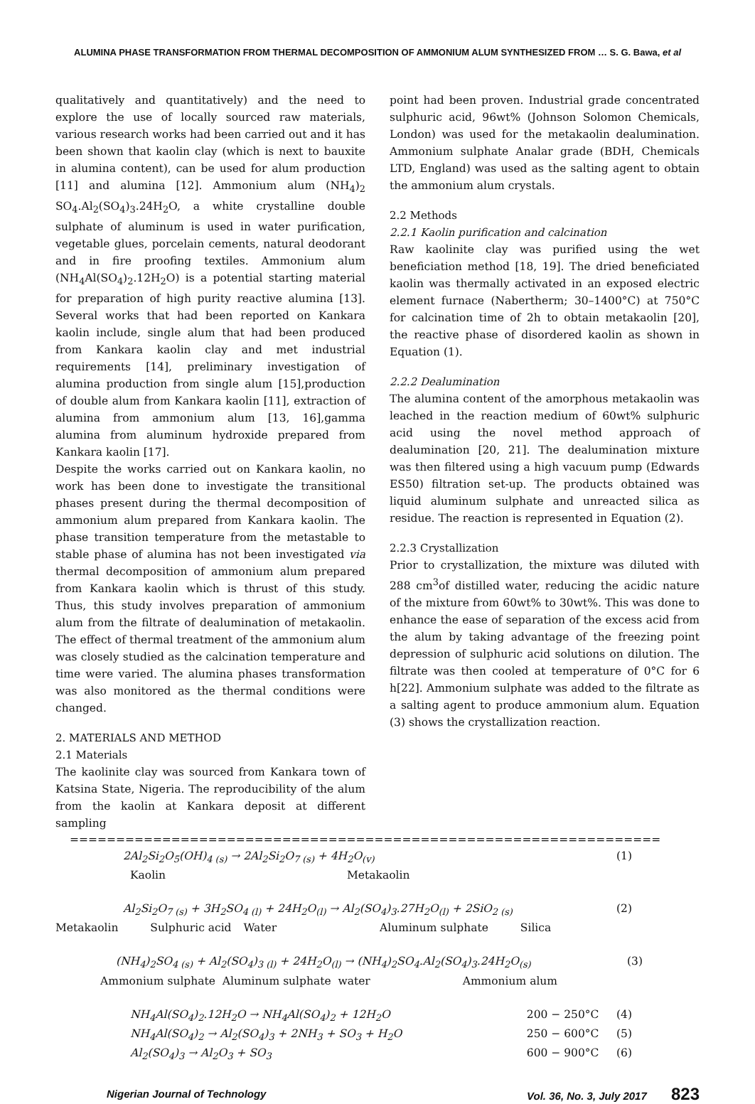ALUMINA PHASE TRANSFORMATION FROM THERMAL DECOMPOSITION OF AMMONIUM ALUM SYNTHESIZED FROM … S. G. Bawa, et al
qualitatively and quantitatively) and the need to explore the use of locally sourced raw materials, various research works had been carried out and it has been shown that kaolin clay (which is next to bauxite in alumina content), can be used for alum production [11] and alumina [12]. Ammonium alum (NH<sub>4</sub>)<sub>2</sub> SO<sub>4</sub>.Al<sub>2</sub>(SO<sub>4</sub>)<sub>3</sub>.24H<sub>2</sub>O, a white crystalline double sulphate of aluminum is used in water purification, vegetable glues, porcelain cements, natural deodorant and in fire proofing textiles. Ammonium alum (NH<sub>4</sub>Al(SO<sub>4</sub>)<sub>2</sub>.12H<sub>2</sub>O) is a potential starting material for preparation of high purity reactive alumina [13]. Several works that had been reported on Kankara kaolin include, single alum that had been produced from Kankara kaolin clay and met industrial requirements [14], preliminary investigation of alumina production from single alum [15],production of double alum from Kankara kaolin [11], extraction of alumina from ammonium alum [13, 16],gamma alumina from aluminum hydroxide prepared from Kankara kaolin [17].
Despite the works carried out on Kankara kaolin, no work has been done to investigate the transitional phases present during the thermal decomposition of ammonium alum prepared from Kankara kaolin. The phase transition temperature from the metastable to stable phase of alumina has not been investigated via thermal decomposition of ammonium alum prepared from Kankara kaolin which is thrust of this study. Thus, this study involves preparation of ammonium alum from the filtrate of dealumination of metakaolin. The effect of thermal treatment of the ammonium alum was closely studied as the calcination temperature and time were varied. The alumina phases transformation was also monitored as the thermal conditions were changed.
2. MATERIALS AND METHOD
2.1 Materials
The kaolinite clay was sourced from Kankara town of Katsina State, Nigeria. The reproducibility of the alum from the kaolin at Kankara deposit at different sampling
point had been proven. Industrial grade concentrated sulphuric acid, 96wt% (Johnson Solomon Chemicals, London) was used for the metakaolin dealumination. Ammonium sulphate Analar grade (BDH, Chemicals LTD, England) was used as the salting agent to obtain the ammonium alum crystals.
2.2 Methods
2.2.1 Kaolin purification and calcination
Raw kaolinite clay was purified using the wet beneficiation method [18, 19]. The dried beneficiated kaolin was thermally activated in an exposed electric element furnace (Nabertherm; 30–1400°C) at 750°C for calcination time of 2h to obtain metakaolin [20], the reactive phase of disordered kaolin as shown in Equation (1).
2.2.2 Dealumination
The alumina content of the amorphous metakaolin was leached in the reaction medium of 60wt% sulphuric acid using the novel method approach of dealumination [20, 21]. The dealumination mixture was then filtered using a high vacuum pump (Edwards ES50) filtration set-up. The products obtained was liquid aluminum sulphate and unreacted silica as residue. The reaction is represented in Equation (2).
2.2.3 Crystallization
Prior to crystallization, the mixture was diluted with 288 cm<sup>3</sup>of distilled water, reducing the acidic nature of the mixture from 60wt% to 30wt%. This was done to enhance the ease of separation of the excess acid from the alum by taking advantage of the freezing point depression of sulphuric acid solutions on dilution. The filtrate was then cooled at temperature of 0°C for 6 h[22]. Ammonium sulphate was added to the filtrate as a salting agent to produce ammonium alum. Equation (3) shows the crystallization reaction.
================================================================
2Al<sub>2</sub>Si<sub>2</sub>O<sub>5</sub>(OH)<sub>4 (s)</sub> → 2Al<sub>2</sub>Si<sub>2</sub>O<sub>7 (s)</sub> + 4H<sub>2</sub>O<sub>(v)</sub> (1)
Kaolin Metakaolin
Al<sub>2</sub>Si<sub>2</sub>O<sub>7 (s)</sub> + 3H<sub>2</sub>SO<sub>4 (l)</sub> + 24H<sub>2</sub>O<sub>(l)</sub> → Al<sub>2</sub>(SO<sub>4</sub>)<sub>3</sub>.27H<sub>2</sub>O<sub>(l)</sub> + 2SiO<sub>2 (s)</sub> (2)
Metakaolin Sulphuric acid Water Aluminum sulphate Silica
(NH<sub>4</sub>)<sub>2</sub>SO<sub>4 (s)</sub> + Al<sub>2</sub>(SO<sub>4</sub>)<sub>3 (l)</sub> + 24H<sub>2</sub>O<sub>(l)</sub> → (NH<sub>4</sub>)<sub>2</sub>SO<sub>4</sub>.Al<sub>2</sub>(SO<sub>4</sub>)<sub>3</sub>.24H<sub>2</sub>O<sub>(s)</sub> (3)
Ammonium sulphate Aluminum sulphate water Ammonium alum
NH<sub>4</sub>Al(SO<sub>4</sub>)<sub>2</sub>.12H<sub>2</sub>O → NH<sub>4</sub>Al(SO<sub>4</sub>)<sub>2</sub> + 12H<sub>2</sub>O 200 − 250°C (4)
NH<sub>4</sub>Al(SO<sub>4</sub>)<sub>2</sub> → Al<sub>2</sub>(SO<sub>4</sub>)<sub>3</sub> + 2NH<sub>3</sub> + SO<sub>3</sub> + H<sub>2</sub>O 250 − 600°C (5)
Al<sub>2</sub>(SO<sub>4</sub>)<sub>3</sub> → Al<sub>2</sub>O<sub>3</sub> + SO<sub>3</sub> 600 − 900°C (6)
Nigerian Journal of Technology Vol. 36, No. 3, July 2017 823